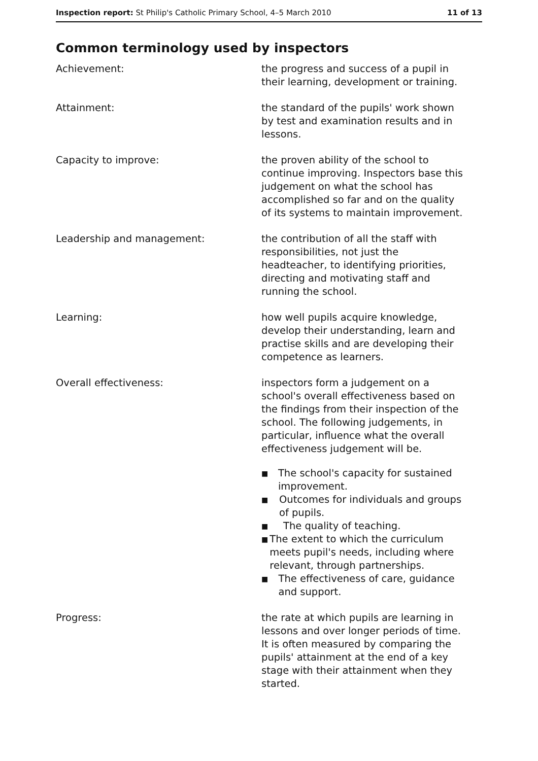Inspection report: St Philip's Catholic Primary School, 4–5 March 2010
11 of 13
Common terminology used by inspectors
Achievement: the progress and success of a pupil in their learning, development or training.
Attainment: the standard of the pupils' work shown by test and examination results and in lessons.
Capacity to improve: the proven ability of the school to continue improving. Inspectors base this judgement on what the school has accomplished so far and on the quality of its systems to maintain improvement.
Leadership and management: the contribution of all the staff with responsibilities, not just the headteacher, to identifying priorities, directing and motivating staff and running the school.
Learning: how well pupils acquire knowledge, develop their understanding, learn and practise skills and are developing their competence as learners.
Overall effectiveness: inspectors form a judgement on a school's overall effectiveness based on the findings from their inspection of the school. The following judgements, in particular, influence what the overall effectiveness judgement will be.
■ The school's capacity for sustained improvement.
■ Outcomes for individuals and groups of pupils.
■ The quality of teaching.
■ The extent to which the curriculum meets pupil's needs, including where relevant, through partnerships.
■ The effectiveness of care, guidance and support.
Progress: the rate at which pupils are learning in lessons and over longer periods of time. It is often measured by comparing the pupils' attainment at the end of a key stage with their attainment when they started.